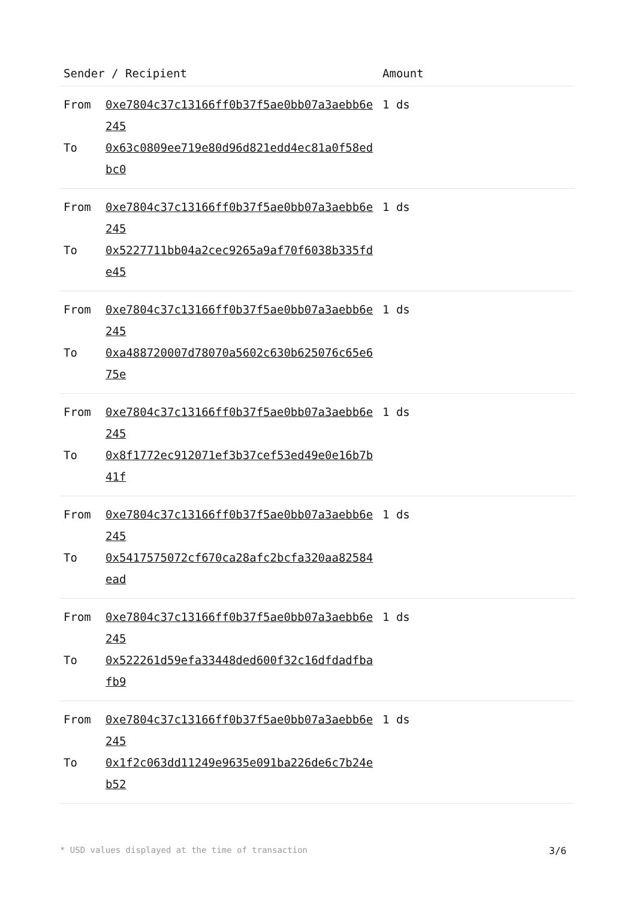| Sender / Recipient | | Amount |
| --- | --- | --- |
| From | 0xe7804c37c13166ff0b37f5ae0bb07a3aebb6e245 | 1 ds |
| To | 0x63c0809ee719e80d96d821edd4ec81a0f58edbc0 | |
| From | 0xe7804c37c13166ff0b37f5ae0bb07a3aebb6e245 | 1 ds |
| To | 0x5227711bb04a2cec9265a9af70f6038b335fde45 | |
| From | 0xe7804c37c13166ff0b37f5ae0bb07a3aebb6e245 | 1 ds |
| To | 0xa488720007d78070a5602c630b625076c65e675e | |
| From | 0xe7804c37c13166ff0b37f5ae0bb07a3aebb6e245 | 1 ds |
| To | 0x8f1772ec912071ef3b37cef53ed49e0e16b7b41f | |
| From | 0xe7804c37c13166ff0b37f5ae0bb07a3aebb6e245 | 1 ds |
| To | 0x5417575072cf670ca28afc2bcfa320aa82584ead | |
| From | 0xe7804c37c13166ff0b37f5ae0bb07a3aebb6e245 | 1 ds |
| To | 0x522261d59efa33448ded600f32c16dfdadfbafb9 | |
| From | 0xe7804c37c13166ff0b37f5ae0bb07a3aebb6e245 | 1 ds |
| To | 0x1f2c063dd11249e9635e091ba226de6c7b24eb52 | |
* USD values displayed at the time of transaction 3/6